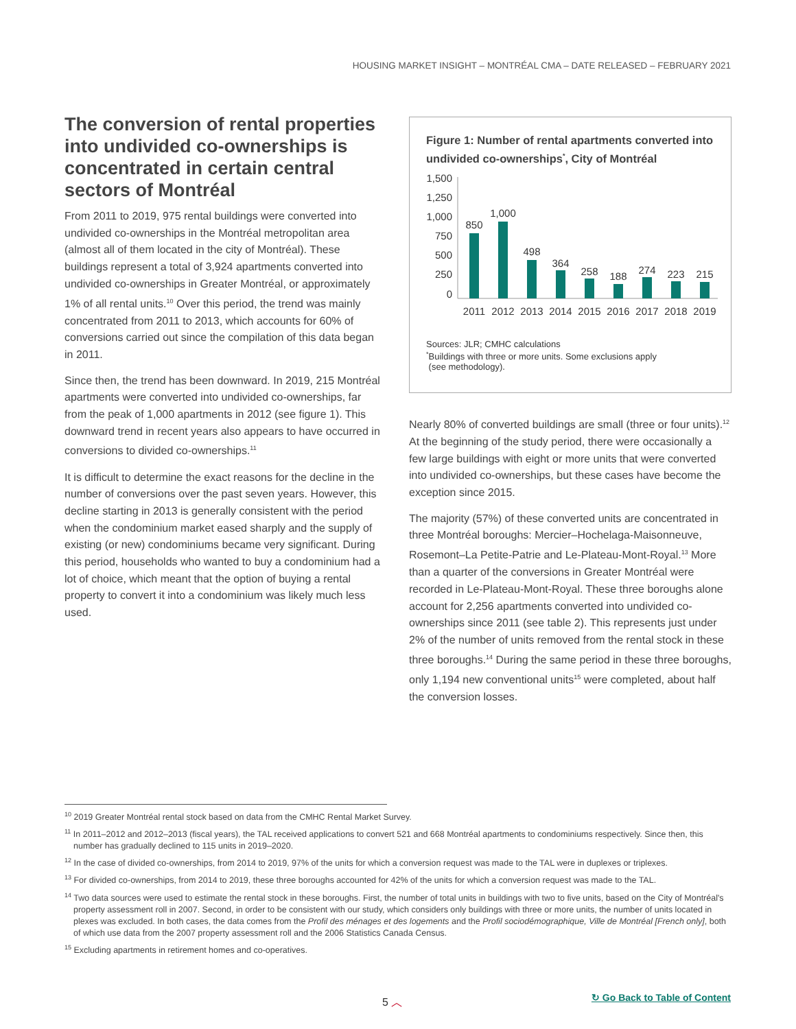HOUSING MARKET INSIGHT – MONTRÉAL CMA – DATE RELEASED – FEBRUARY 2021
The conversion of rental properties into undivided co-ownerships is concentrated in certain central sectors of Montréal
From 2011 to 2019, 975 rental buildings were converted into undivided co-ownerships in the Montréal metropolitan area (almost all of them located in the city of Montréal). These buildings represent a total of 3,924 apartments converted into undivided co-ownerships in Greater Montréal, or approximately 1% of all rental units.<sup>10</sup> Over this period, the trend was mainly concentrated from 2011 to 2013, which accounts for 60% of conversions carried out since the compilation of this data began in 2011.
Since then, the trend has been downward. In 2019, 215 Montréal apartments were converted into undivided co-ownerships, far from the peak of 1,000 apartments in 2012 (see figure 1). This downward trend in recent years also appears to have occurred in conversions to divided co-ownerships.<sup>11</sup>
It is difficult to determine the exact reasons for the decline in the number of conversions over the past seven years. However, this decline starting in 2013 is generally consistent with the period when the condominium market eased sharply and the supply of existing (or new) condominiums became very significant. During this period, households who wanted to buy a condominium had a lot of choice, which meant that the option of buying a rental property to convert it into a condominium was likely much less used.
Figure 1: Number of rental apartments converted into undivided co-ownerships<sup>*</sup>, City of Montréal
1,500
1,250
1,000
750
500
250
0
850
1,000
498
364
258
188
274
223
215
2011
2012
2013
2014
2015
2016
2017
2018
2019
Sources: JLR; CMHC calculations
<sup>*</sup> Buildings with three or more units. Some exclusions apply
(see methodology).
Nearly 80% of converted buildings are small (three or four units).<sup>12</sup> At the beginning of the study period, there were occasionally a few large buildings with eight or more units that were converted into undivided co-ownerships, but these cases have become the exception since 2015.
The majority (57%) of these converted units are concentrated in three Montréal boroughs: Mercier–Hochelaga-Maisonneuve, Rosemont–La Petite-Patrie and Le-Plateau-Mont-Royal.<sup>13</sup> More than a quarter of the conversions in Greater Montréal were recorded in Le-Plateau-Mont-Royal. These three boroughs alone account for 2,256 apartments converted into undivided co-ownerships since 2011 (see table 2). This represents just under 2% of the number of units removed from the rental stock in these three boroughs.<sup>14</sup> During the same period in these three boroughs, only 1,194 new conventional units<sup>15</sup> were completed, about half the conversion losses.
<sup>10</sup> 2019 Greater Montréal rental stock based on data from the CMHC Rental Market Survey.
<sup>11</sup> In 2011–2012 and 2012–2013 (fiscal years), the TAL received applications to convert 521 and 668 Montréal apartments to condominiums respectively. Since then, this number has gradually declined to 115 units in 2019–2020.
<sup>12</sup> In the case of divided co-ownerships, from 2014 to 2019, 97% of the units for which a conversion request was made to the TAL were in duplexes or triplexes.
<sup>13</sup> For divided co-ownerships, from 2014 to 2019, these three boroughs accounted for 42% of the units for which a conversion request was made to the TAL.
<sup>14</sup> Two data sources were used to estimate the rental stock in these boroughs. First, the number of total units in buildings with two to five units, based on the City of Montréal's property assessment roll in 2007. Second, in order to be consistent with our study, which considers only buildings with three or more units, the number of units located in plexes was excluded. In both cases, the data comes from the Profil des ménages et des logements and the Profil sociodémographique, Ville de Montréal [French only], both of which use data from the 2007 property assessment roll and the 2006 Statistics Canada Census.
<sup>15</sup> Excluding apartments in retirement homes and co-operatives.
5 ︿ ↻ Go Back to Table of Content